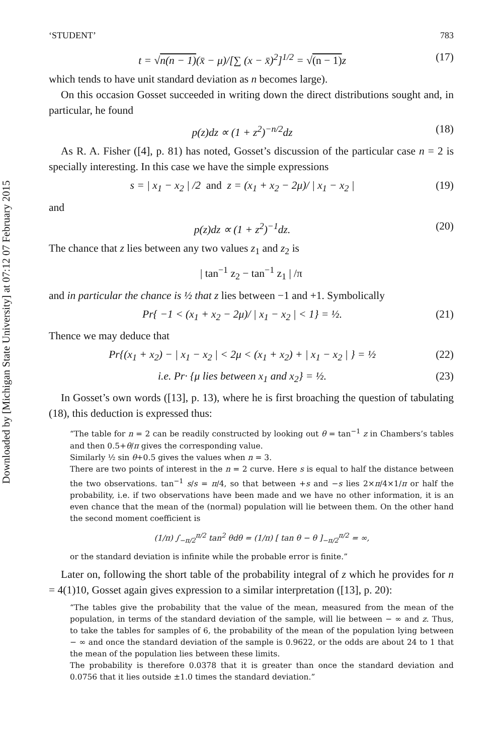Downloaded by [Michigan State University] at 07:12 07 February 2015
‘STUDENT’ 783
t = √n(n − 1)(x̄ − μ)/[∑ (x − x̄)<sup>2</sup>]<sup>1/2</sup> = √(n − 1) z (17)
which tends to have unit standard deviation as n becomes large).
On this occasion Gosset succeeded in writing down the direct distributions sought and, in particular, he found
p(z)dz ∝ (1 + z<sup>2</sup>)<sup>−n/2</sup>dz (18)
As R. A. Fisher ([4], p. 81) has noted, Gosset’s discussion of the particular case n = 2 is specially interesting. In this case we have the simple expressions
s = | x<sub>1</sub> − x<sub>2</sub> | /2 and z = (x<sub>1</sub> + x<sub>2</sub> − 2μ)/ | x<sub>1</sub> − x<sub>2</sub> | (19)
and
p(z)dz ∝ (1 + z<sup>2</sup>)<sup>−1</sup>dz. (20)
The chance that z lies between any two values z<sub>1</sub> and z<sub>2</sub> is
| tan<sup>−1</sup> z<sub>2</sub> − tan<sup>−1</sup> z<sub>1</sub> | /π
and in particular the chance is ½ that z lies between −1 and +1. Symbolically
Pr{ −1 < (x<sub>1</sub> + x<sub>2</sub> − 2μ)/ | x<sub>1</sub> − x<sub>2</sub> | < 1} = ½. (21)
Thence we may deduce that
Pr{(x<sub>1</sub> + x<sub>2</sub>) − | x<sub>1</sub> − x<sub>2</sub> | < 2μ < (x<sub>1</sub> + x<sub>2</sub>) + | x<sub>1</sub> − x<sub>2</sub> | } = ½ (22)
i.e. Pr· {μ lies between x<sub>1</sub> and x<sub>2</sub>} = ½. (23)
In Gosset’s own words ([13], p. 13), where he is first broaching the question of tabulating (18), this deduction is expressed thus:
“The table for n = 2 can be readily constructed by looking out θ = tan<sup>−1</sup> z in Chambers’s tables and then 0.5+θ/π gives the corresponding value.
Similarly ½ sin θ+0.5 gives the values when n = 3.
There are two points of interest in the n = 2 curve. Here s is equal to half the distance between the two observations. tan<sup>−1</sup> s/s = π/4, so that between +s and −s lies 2×π/4×1/π or half the probability, i.e. if two observations have been made and we have no other information, it is an even chance that the mean of the (normal) population will lie between them. On the other hand the second moment coefficient is
(1/π) ∫<sub>−π/2</sub><sup>π/2</sup> tan<sup>2</sup> θdθ = (1/π) [ tan θ − θ ]<sub>−π/2</sub><sup>π/2</sup> = ∞,
or the standard deviation is infinite while the probable error is finite.”
Later on, following the short table of the probability integral of z which he provides for n = 4(1)10, Gosset again gives expression to a similar interpretation ([13], p. 20):
“The tables give the probability that the value of the mean, measured from the mean of the population, in terms of the standard deviation of the sample, will lie between − ∞ and z. Thus, to take the tables for samples of 6, the probability of the mean of the population lying between − ∞ and once the standard deviation of the sample is 0.9622, or the odds are about 24 to 1 that the mean of the population lies between these limits.
The probability is therefore 0.0378 that it is greater than once the standard deviation and 0.0756 that it lies outside ±1.0 times the standard deviation.”